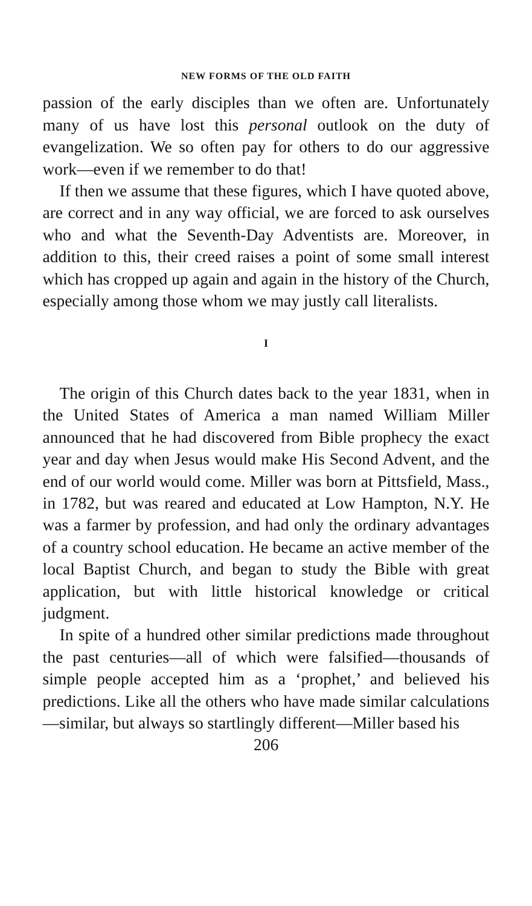NEW FORMS OF THE OLD FAITH
passion of the early disciples than we often are. Unfortunately many of us have lost this personal outlook on the duty of evangelization. We so often pay for others to do our aggressive work—even if we remember to do that!
If then we assume that these figures, which I have quoted above, are correct and in any way official, we are forced to ask ourselves who and what the Seventh-Day Adventists are. Moreover, in addition to this, their creed raises a point of some small interest which has cropped up again and again in the history of the Church, especially among those whom we may justly call literalists.
I
The origin of this Church dates back to the year 1831, when in the United States of America a man named William Miller announced that he had discovered from Bible prophecy the exact year and day when Jesus would make His Second Advent, and the end of our world would come. Miller was born at Pittsfield, Mass., in 1782, but was reared and educated at Low Hampton, N.Y. He was a farmer by profession, and had only the ordinary advantages of a country school education. He became an active member of the local Baptist Church, and began to study the Bible with great application, but with little historical knowledge or critical judgment.
In spite of a hundred other similar predictions made throughout the past centuries—all of which were falsified—thousands of simple people accepted him as a ‘prophet,’ and believed his predictions. Like all the others who have made similar calculations—similar, but always so startlingly different—Miller based his
206